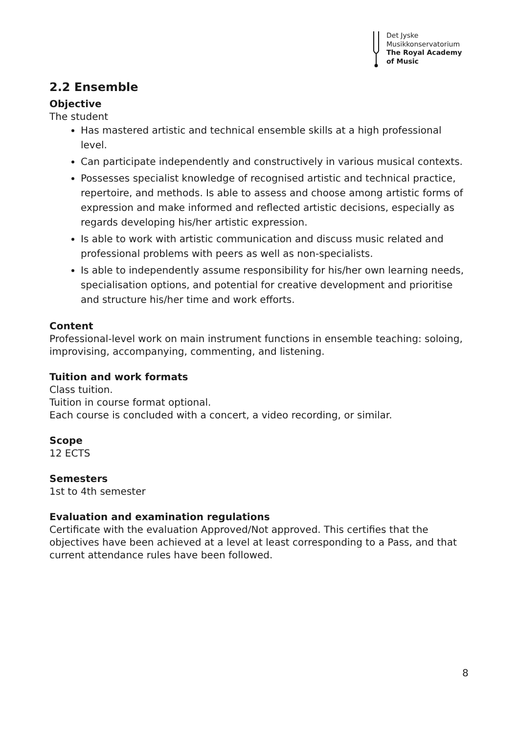Det Jyske
Musikkonservatorium
The Royal Academy
of Music
2.2 Ensemble
Objective
The student
Has mastered artistic and technical ensemble skills at a high professional level.
Can participate independently and constructively in various musical contexts.
Possesses specialist knowledge of recognised artistic and technical practice, repertoire, and methods. Is able to assess and choose among artistic forms of expression and make informed and reflected artistic decisions, especially as regards developing his/her artistic expression.
Is able to work with artistic communication and discuss music related and professional problems with peers as well as non-specialists.
Is able to independently assume responsibility for his/her own learning needs, specialisation options, and potential for creative development and prioritise and structure his/her time and work efforts.
Content
Professional-level work on main instrument functions in ensemble teaching: soloing, improvising, accompanying, commenting, and listening.
Tuition and work formats
Class tuition.
Tuition in course format optional.
Each course is concluded with a concert, a video recording, or similar.
Scope
12 ECTS
Semesters
1st to 4th semester
Evaluation and examination regulations
Certificate with the evaluation Approved/Not approved. This certifies that the objectives have been achieved at a level at least corresponding to a Pass, and that current attendance rules have been followed.
8